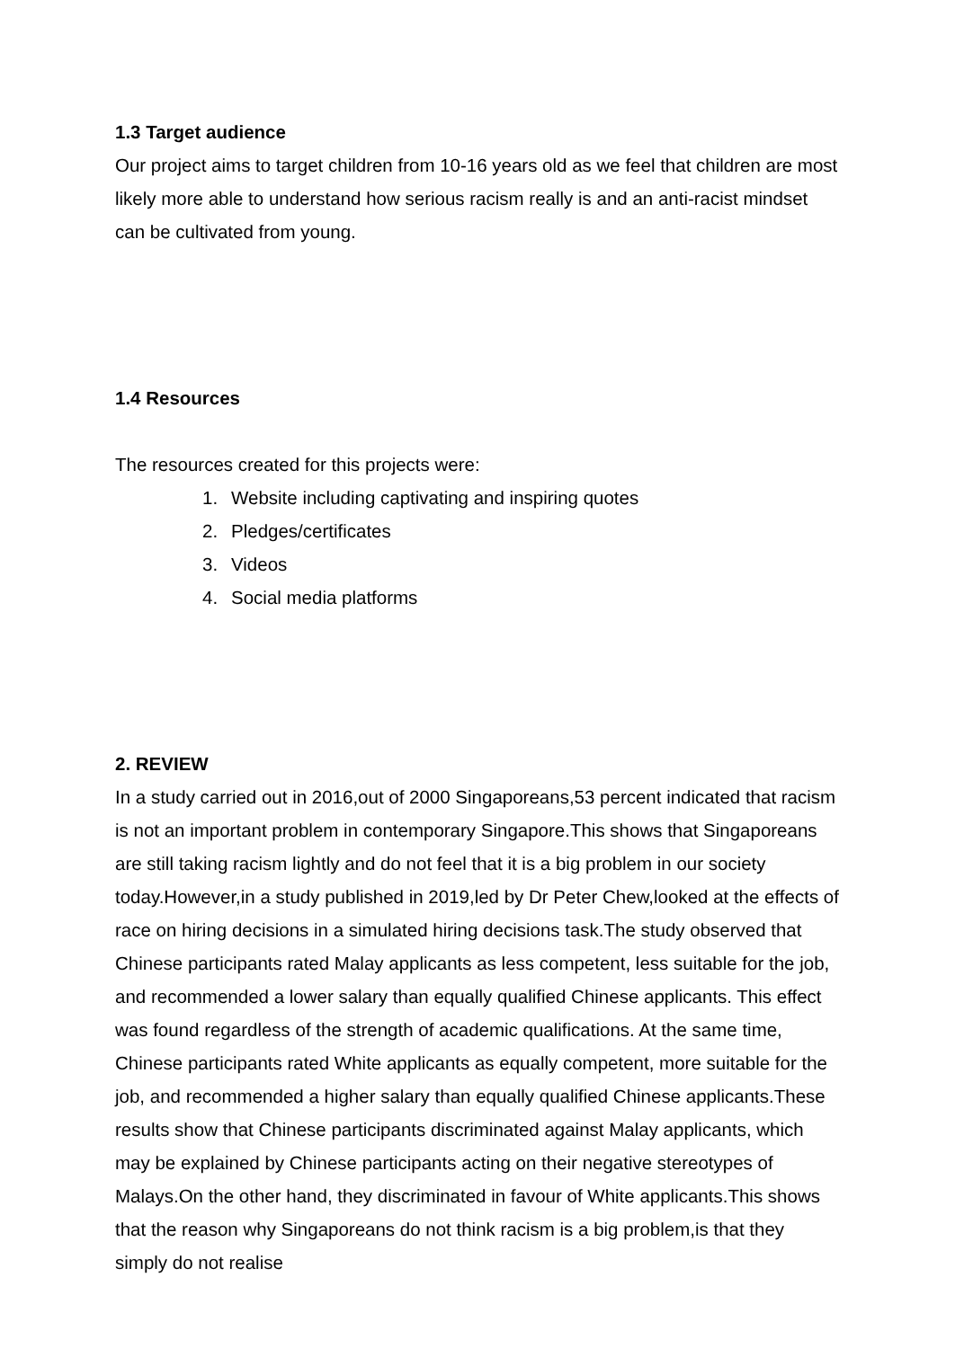1.3 Target audience
Our project aims to target children from 10-16 years old as we feel that children are most likely more able to understand how serious racism really is and an anti-racist mindset can be cultivated from young.
1.4 Resources
The resources created for this projects were:
1. Website including captivating and inspiring quotes
2. Pledges/certificates
3. Videos
4. Social media platforms
2. REVIEW
In a study carried out in 2016,out of 2000 Singaporeans,53 percent indicated that racism is not an important problem in contemporary Singapore.This shows that Singaporeans are still taking racism lightly and do not feel that it is a big problem in our society today.However,in a study published in 2019,led by Dr Peter Chew,looked at the effects of race on hiring decisions in a simulated hiring decisions task.The study observed that Chinese participants rated Malay applicants as less competent, less suitable for the job, and recommended a lower salary than equally qualified Chinese applicants. This effect was found regardless of the strength of academic qualifications. At the same time, Chinese participants rated White applicants as equally competent, more suitable for the job, and recommended a higher salary than equally qualified Chinese applicants.These results show that Chinese participants discriminated against Malay applicants, which may be explained by Chinese participants acting on their negative stereotypes of Malays.On the other hand, they discriminated in favour of White applicants.This shows that the reason why Singaporeans do not think racism is a big problem,is that they simply do not realise